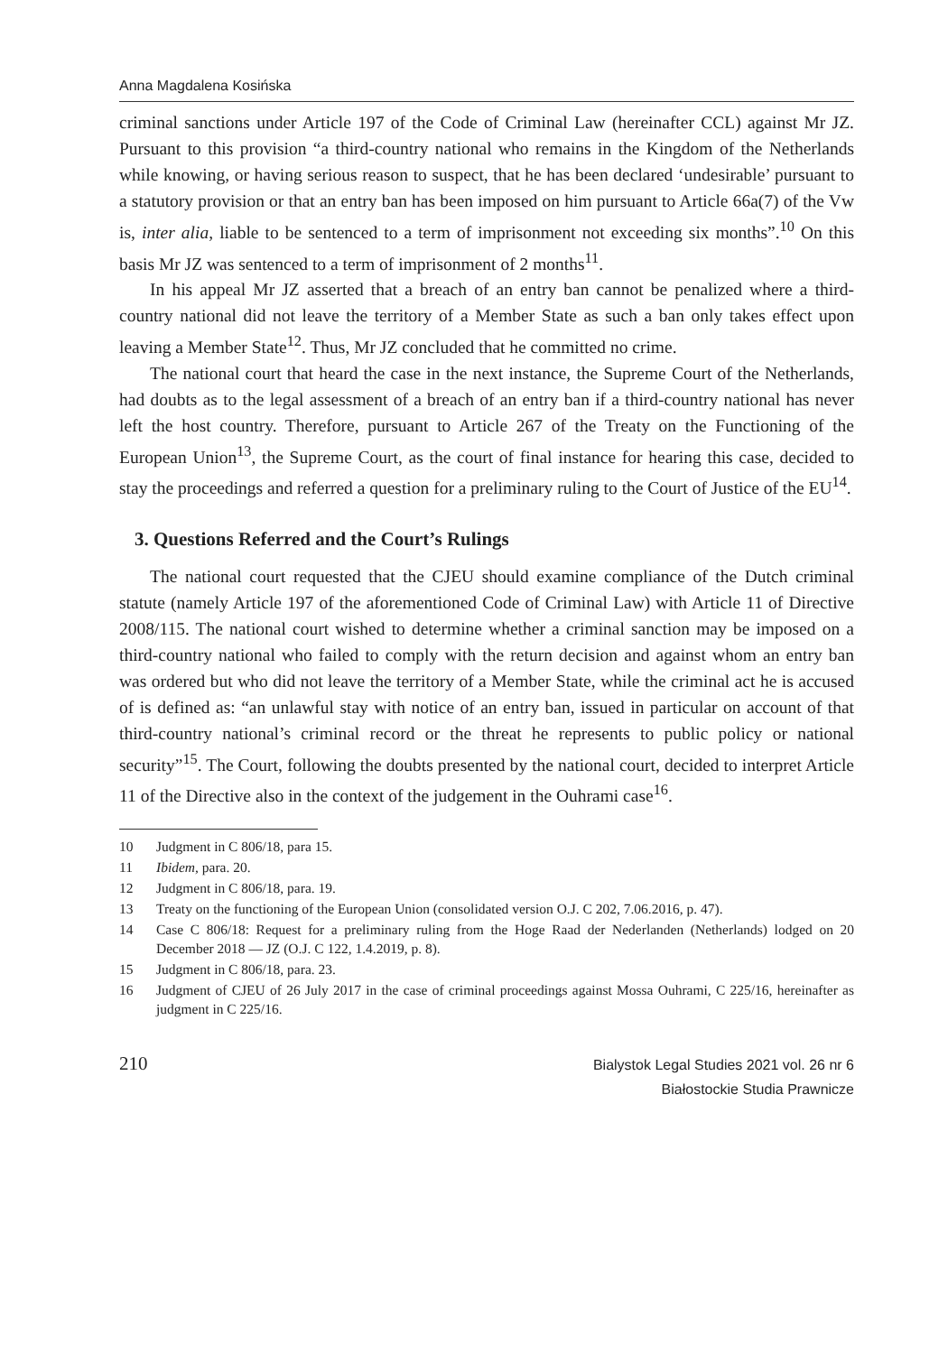Anna Magdalena Kosińska
criminal sanctions under Article 197 of the Code of Criminal Law (hereinafter CCL) against Mr JZ. Pursuant to this provision “a third-country national who remains in the Kingdom of the Netherlands while knowing, or having serious reason to suspect, that he has been declared ‘undesirable’ pursuant to a statutory provision or that an entry ban has been imposed on him pursuant to Article 66a(7) of the Vw is, inter alia, liable to be sentenced to a term of imprisonment not exceeding six months”.<sup>10</sup> On this basis Mr JZ was sentenced to a term of imprisonment of 2 months<sup>11</sup>.
In his appeal Mr JZ asserted that a breach of an entry ban cannot be penalized where a third-country national did not leave the territory of a Member State as such a ban only takes effect upon leaving a Member State<sup>12</sup>. Thus, Mr JZ concluded that he committed no crime.
The national court that heard the case in the next instance, the Supreme Court of the Netherlands, had doubts as to the legal assessment of a breach of an entry ban if a third-country national has never left the host country. Therefore, pursuant to Article 267 of the Treaty on the Functioning of the European Union<sup>13</sup>, the Supreme Court, as the court of final instance for hearing this case, decided to stay the proceedings and referred a question for a preliminary ruling to the Court of Justice of the EU<sup>14</sup>.
3. Questions Referred and the Court’s Rulings
The national court requested that the CJEU should examine compliance of the Dutch criminal statute (namely Article 197 of the aforementioned Code of Criminal Law) with Article 11 of Directive 2008/115. The national court wished to determine whether a criminal sanction may be imposed on a third-country national who failed to comply with the return decision and against whom an entry ban was ordered but who did not leave the territory of a Member State, while the criminal act he is accused of is defined as: “an unlawful stay with notice of an entry ban, issued in particular on account of that third-country national’s criminal record or the threat he represents to public policy or national security”<sup>15</sup>. The Court, following the doubts presented by the national court, decided to interpret Article 11 of the Directive also in the context of the judgement in the Ouhrami case<sup>16</sup>.
10 Judgment in C 806/18, para 15.
11 Ibidem, para. 20.
12 Judgment in C 806/18, para. 19.
13 Treaty on the functioning of the European Union (consolidated version O.J. C 202, 7.06.2016, p. 47).
14 Case C 806/18: Request for a preliminary ruling from the Hoge Raad der Nederlanden (Netherlands) lodged on 20 December 2018 — JZ (O.J. C 122, 1.4.2019, p. 8).
15 Judgment in C 806/18, para. 23.
16 Judgment of CJEU of 26 July 2017 in the case of criminal proceedings against Mossa Ouhrami, C 225/16, hereinafter as judgment in C 225/16.
210
Bialystok Legal Studies 2021 vol. 26 nr 6
Białostockie Studia Prawnicze